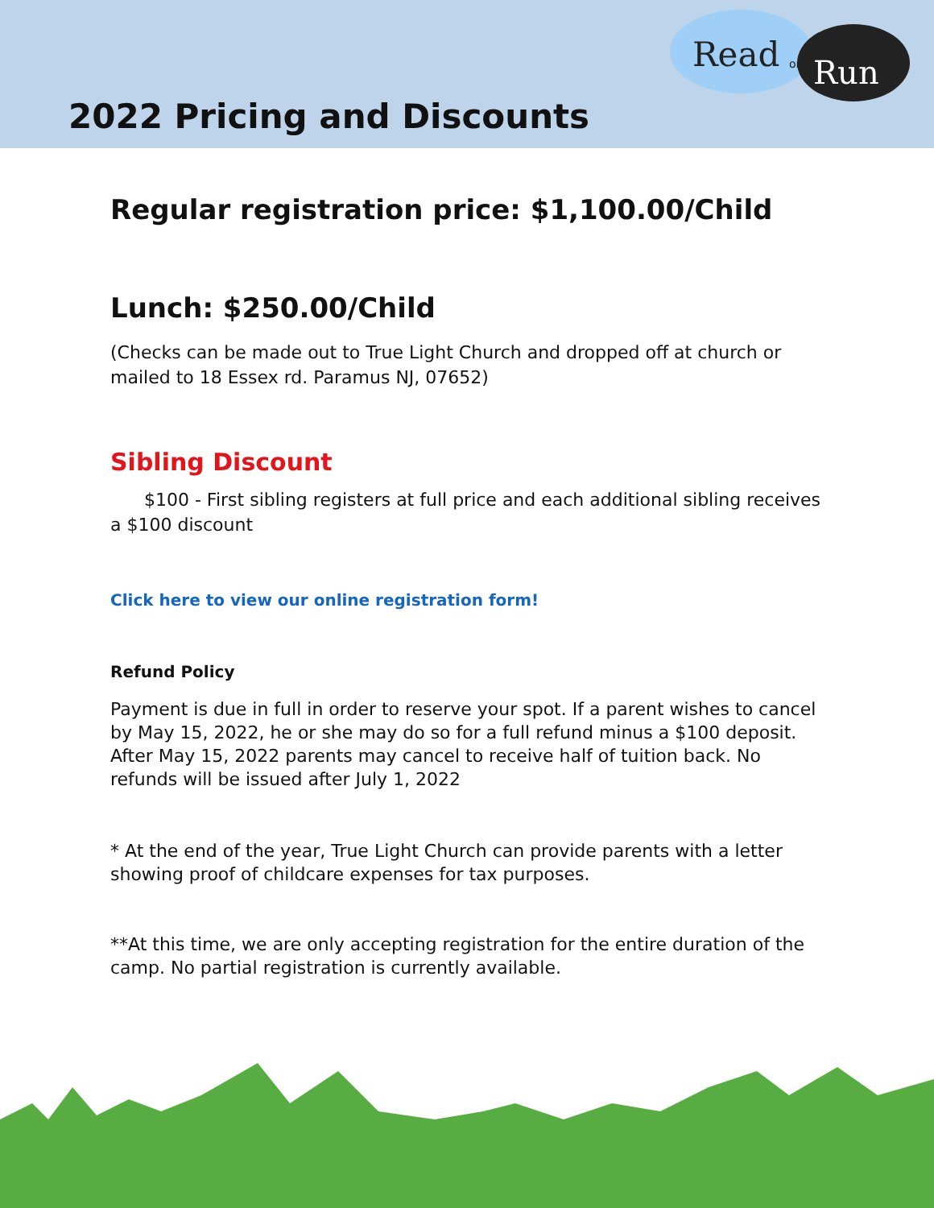Read
or
Run
2022 Pricing and Discounts
Regular registration price: $1,100.00/Child
Lunch: $250.00/Child
(Checks can be made out to True Light Church and dropped off at church or mailed to 18 Essex rd. Paramus NJ, 07652)
Sibling Discount
$100 - First sibling registers at full price and each additional sibling receives a $100 discount
Click here to view our online registration form!
Refund Policy
Payment is due in full in order to reserve your spot. If a parent wishes to cancel by May 15, 2022, he or she may do so for a full refund minus a $100 deposit. After May 15, 2022 parents may cancel to receive half of tuition back. No refunds will be issued after July 1, 2022
* At the end of the year, True Light Church can provide parents with a letter showing proof of childcare expenses for tax purposes.
**At this time, we are only accepting registration for the entire duration of the camp. No partial registration is currently available.